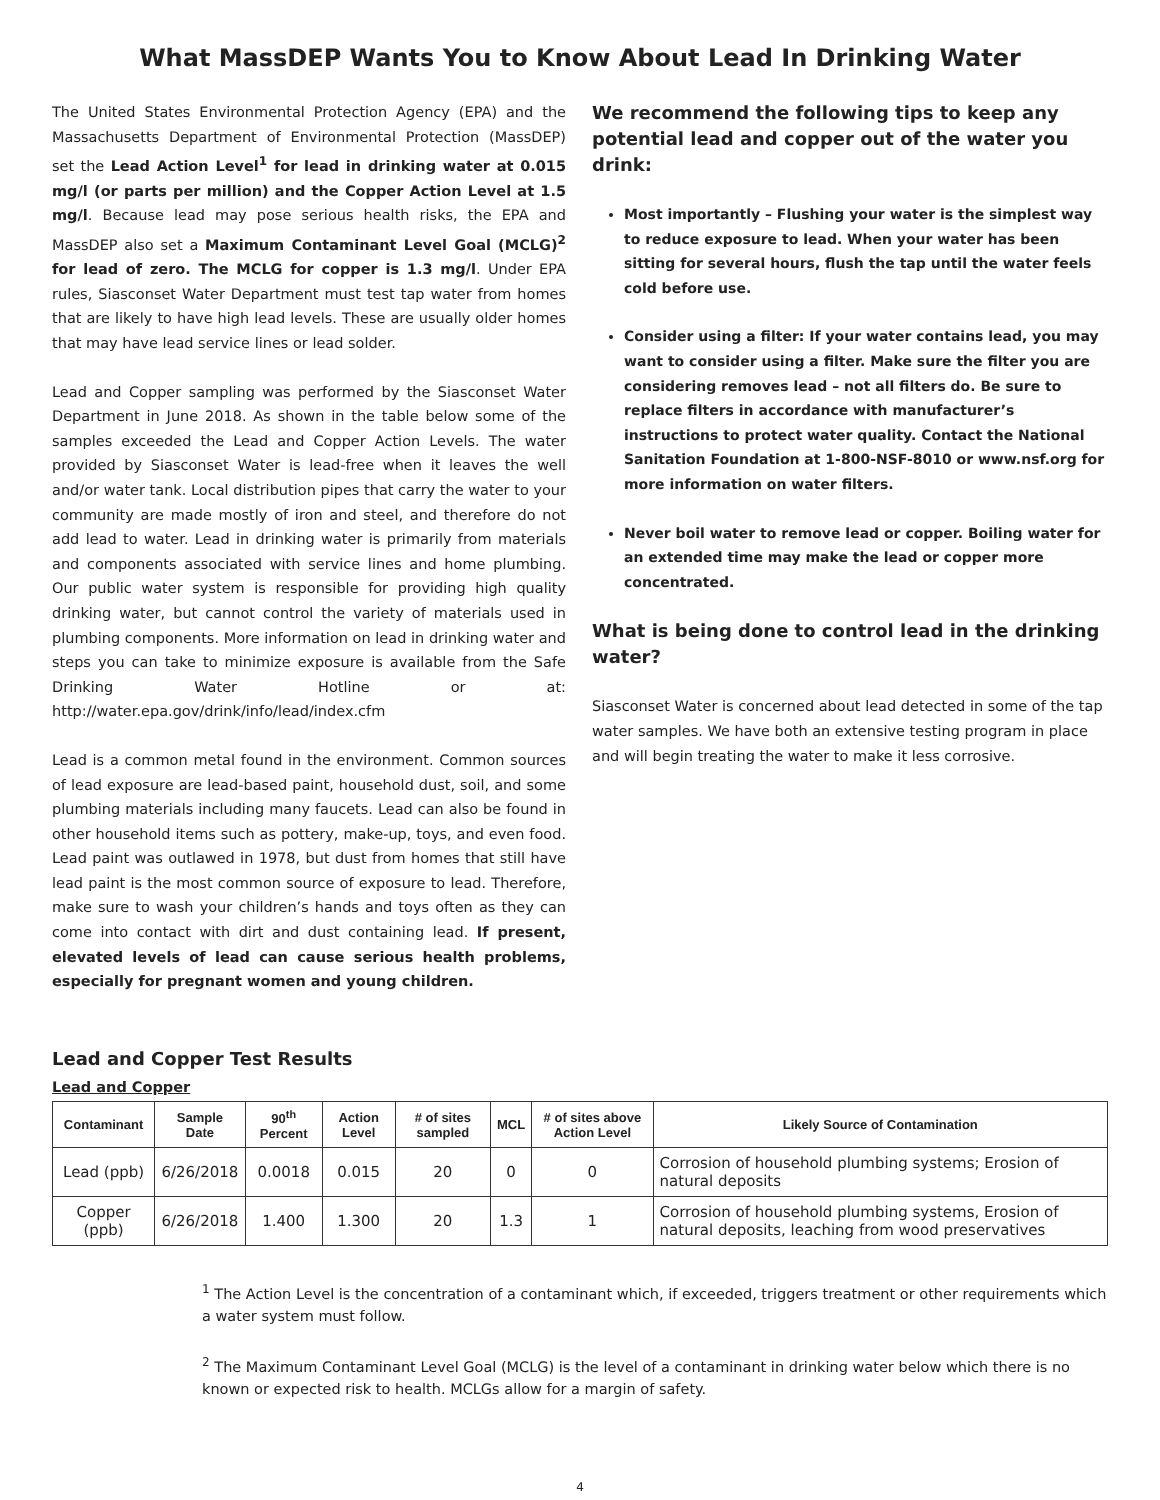What MassDEP Wants You to Know About Lead In Drinking Water
The United States Environmental Protection Agency (EPA) and the Massachusetts Department of Environmental Protection (MassDEP) set the Lead Action Level<sup>1</sup> for lead in drinking water at 0.015 mg/l (or parts per million) and the Copper Action Level at 1.5 mg/l. Because lead may pose serious health risks, the EPA and MassDEP also set a Maximum Contaminant Level Goal (MCLG)<sup>2</sup> for lead of zero. The MCLG for copper is 1.3 mg/l. Under EPA rules, Siasconset Water Department must test tap water from homes that are likely to have high lead levels. These are usually older homes that may have lead service lines or lead solder.
Lead and Copper sampling was performed by the Siasconset Water Department in June 2018. As shown in the table below some of the samples exceeded the Lead and Copper Action Levels. The water provided by Siasconset Water is lead-free when it leaves the well and/or water tank. Local distribution pipes that carry the water to your community are made mostly of iron and steel, and therefore do not add lead to water. Lead in drinking water is primarily from materials and components associated with service lines and home plumbing. Our public water system is responsible for providing high quality drinking water, but cannot control the variety of materials used in plumbing components. More information on lead in drinking water and steps you can take to minimize exposure is available from the Safe Drinking Water Hotline or at: http://water.epa.gov/drink/info/lead/index.cfm
Lead is a common metal found in the environment. Common sources of lead exposure are lead-based paint, household dust, soil, and some plumbing materials including many faucets. Lead can also be found in other household items such as pottery, make-up, toys, and even food. Lead paint was outlawed in 1978, but dust from homes that still have lead paint is the most common source of exposure to lead. Therefore, make sure to wash your children’s hands and toys often as they can come into contact with dirt and dust containing lead. If present, elevated levels of lead can cause serious health problems, especially for pregnant women and young children.
We recommend the following tips to keep any potential lead and copper out of the water you drink:
Most importantly – Flushing your water is the simplest way to reduce exposure to lead. When your water has been sitting for several hours, flush the tap until the water feels cold before use.
Consider using a filter: If your water contains lead, you may want to consider using a filter. Make sure the filter you are considering removes lead – not all filters do. Be sure to replace filters in accordance with manufacturer’s instructions to protect water quality. Contact the National Sanitation Foundation at 1-800-NSF-8010 or www.nsf.org for more information on water filters.
Never boil water to remove lead or copper. Boiling water for an extended time may make the lead or copper more concentrated.
What is being done to control lead in the drinking water?
Siasconset Water is concerned about lead detected in some of the tap water samples. We have both an extensive testing program in place and will begin treating the water to make it less corrosive.
Lead and Copper Test Results
Lead and Copper
| Contaminant | Sample Date | 90<sup>th</sup> Percent | Action Level | # of sites sampled | MCL | # of sites above Action Level | Likely Source of Contamination |
| --- | --- | --- | --- | --- | --- | --- | --- |
| Lead (ppb) | 6/26/2018 | 0.0018 | 0.015 | 20 | 0 | 0 | Corrosion of household plumbing systems; Erosion of natural deposits |
| Copper (ppb) | 6/26/2018 | 1.400 | 1.300 | 20 | 1.3 | 1 | Corrosion of household plumbing systems, Erosion of natural deposits, leaching from wood preservatives |
<sup>1</sup> The Action Level is the concentration of a contaminant which, if exceeded, triggers treatment or other requirements which a water system must follow.
<sup>2</sup> The Maximum Contaminant Level Goal (MCLG) is the level of a contaminant in drinking water below which there is no known or expected risk to health. MCLGs allow for a margin of safety.
4